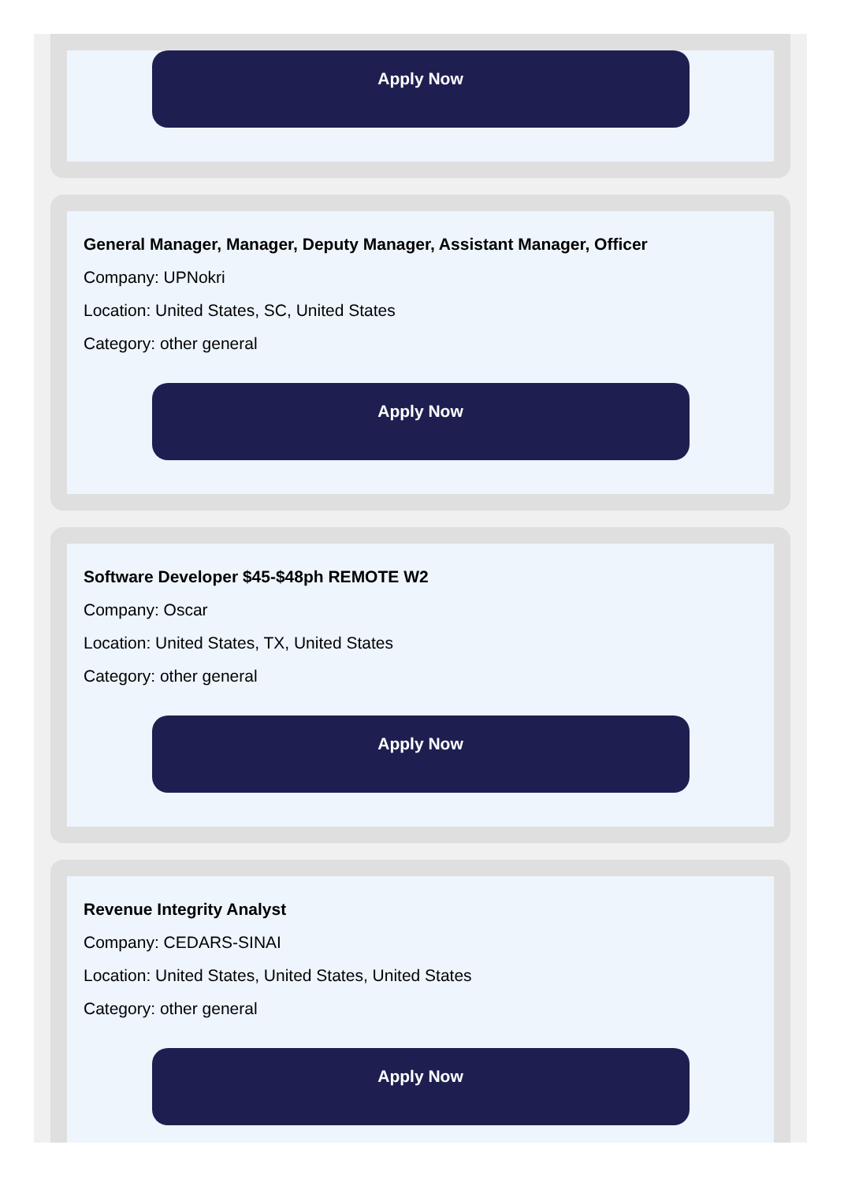Apply Now
General Manager, Manager, Deputy Manager, Assistant Manager, Officer
Company: UPNokri
Location: United States, SC, United States
Category: other general
Apply Now
Software Developer $45-$48ph REMOTE W2
Company: Oscar
Location: United States, TX, United States
Category: other general
Apply Now
Revenue Integrity Analyst
Company: CEDARS-SINAI
Location: United States, United States, United States
Category: other general
Apply Now